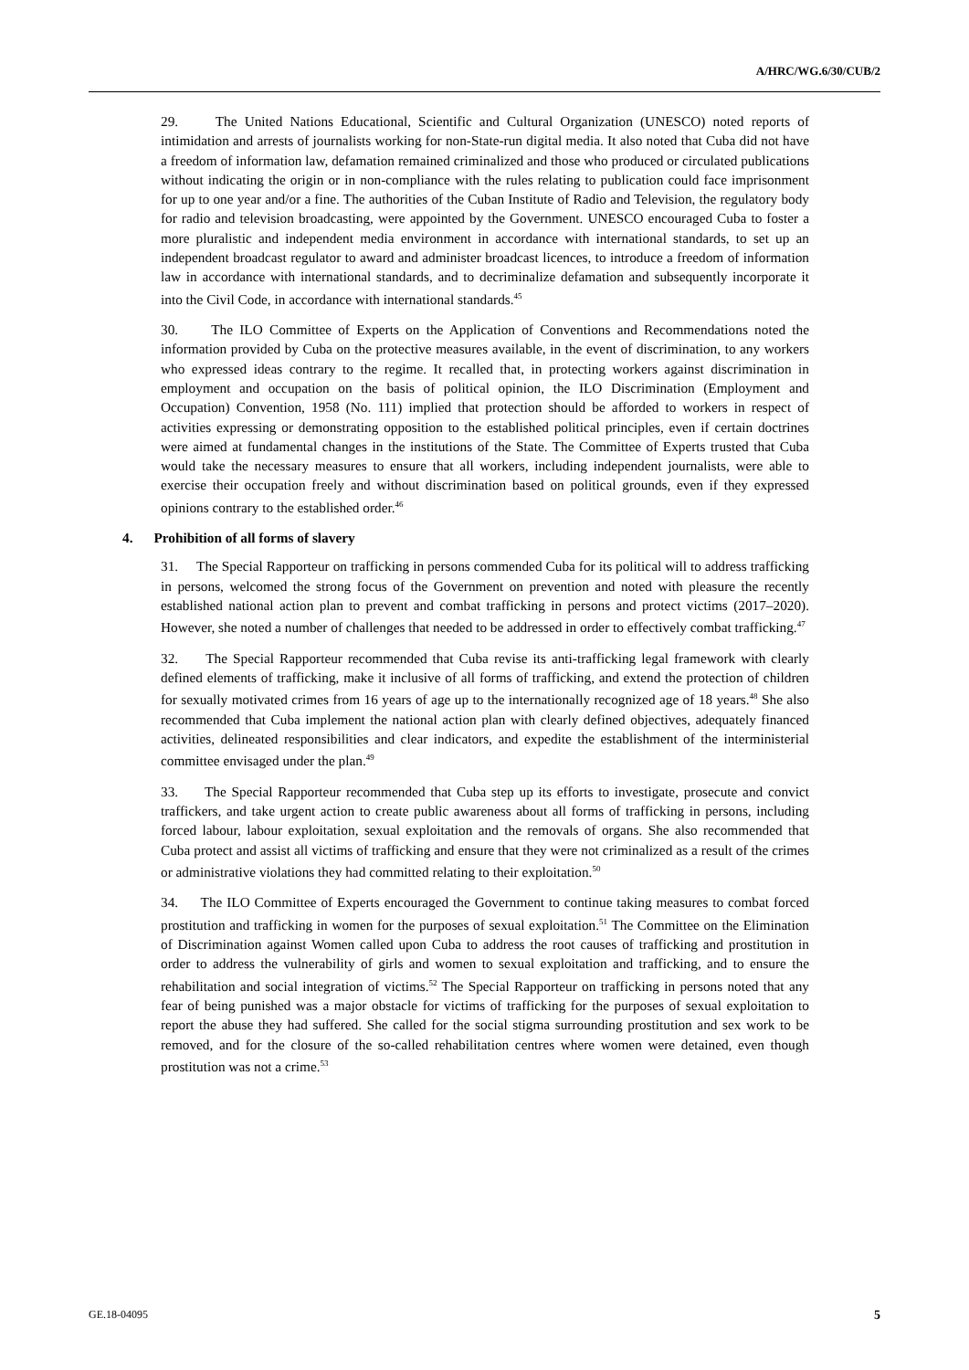A/HRC/WG.6/30/CUB/2
29. The United Nations Educational, Scientific and Cultural Organization (UNESCO) noted reports of intimidation and arrests of journalists working for non-State-run digital media. It also noted that Cuba did not have a freedom of information law, defamation remained criminalized and those who produced or circulated publications without indicating the origin or in non-compliance with the rules relating to publication could face imprisonment for up to one year and/or a fine. The authorities of the Cuban Institute of Radio and Television, the regulatory body for radio and television broadcasting, were appointed by the Government. UNESCO encouraged Cuba to foster a more pluralistic and independent media environment in accordance with international standards, to set up an independent broadcast regulator to award and administer broadcast licences, to introduce a freedom of information law in accordance with international standards, and to decriminalize defamation and subsequently incorporate it into the Civil Code, in accordance with international standards.<sup>45</sup>
30. The ILO Committee of Experts on the Application of Conventions and Recommendations noted the information provided by Cuba on the protective measures available, in the event of discrimination, to any workers who expressed ideas contrary to the regime. It recalled that, in protecting workers against discrimination in employment and occupation on the basis of political opinion, the ILO Discrimination (Employment and Occupation) Convention, 1958 (No. 111) implied that protection should be afforded to workers in respect of activities expressing or demonstrating opposition to the established political principles, even if certain doctrines were aimed at fundamental changes in the institutions of the State. The Committee of Experts trusted that Cuba would take the necessary measures to ensure that all workers, including independent journalists, were able to exercise their occupation freely and without discrimination based on political grounds, even if they expressed opinions contrary to the established order.<sup>46</sup>
4. Prohibition of all forms of slavery
31. The Special Rapporteur on trafficking in persons commended Cuba for its political will to address trafficking in persons, welcomed the strong focus of the Government on prevention and noted with pleasure the recently established national action plan to prevent and combat trafficking in persons and protect victims (2017–2020). However, she noted a number of challenges that needed to be addressed in order to effectively combat trafficking.<sup>47</sup>
32. The Special Rapporteur recommended that Cuba revise its anti-trafficking legal framework with clearly defined elements of trafficking, make it inclusive of all forms of trafficking, and extend the protection of children for sexually motivated crimes from 16 years of age up to the internationally recognized age of 18 years.<sup>48</sup> She also recommended that Cuba implement the national action plan with clearly defined objectives, adequately financed activities, delineated responsibilities and clear indicators, and expedite the establishment of the interministerial committee envisaged under the plan.<sup>49</sup>
33. The Special Rapporteur recommended that Cuba step up its efforts to investigate, prosecute and convict traffickers, and take urgent action to create public awareness about all forms of trafficking in persons, including forced labour, labour exploitation, sexual exploitation and the removals of organs. She also recommended that Cuba protect and assist all victims of trafficking and ensure that they were not criminalized as a result of the crimes or administrative violations they had committed relating to their exploitation.<sup>50</sup>
34. The ILO Committee of Experts encouraged the Government to continue taking measures to combat forced prostitution and trafficking in women for the purposes of sexual exploitation.<sup>51</sup> The Committee on the Elimination of Discrimination against Women called upon Cuba to address the root causes of trafficking and prostitution in order to address the vulnerability of girls and women to sexual exploitation and trafficking, and to ensure the rehabilitation and social integration of victims.<sup>52</sup> The Special Rapporteur on trafficking in persons noted that any fear of being punished was a major obstacle for victims of trafficking for the purposes of sexual exploitation to report the abuse they had suffered. She called for the social stigma surrounding prostitution and sex work to be removed, and for the closure of the so-called rehabilitation centres where women were detained, even though prostitution was not a crime.<sup>53</sup>
GE.18-04095 5